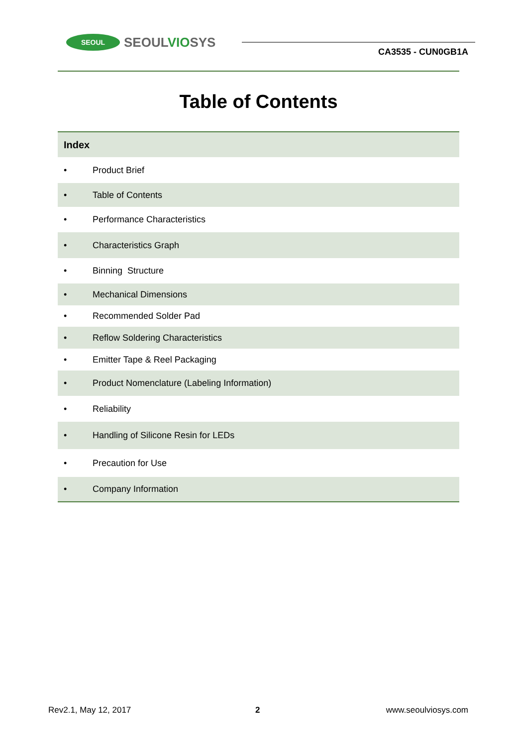SEOUL
SEOULVIOSYS
CA3535 - CUN0GB1A
Table of Contents
| Index | |
| --- | --- |
| • | Product Brief |
| • | Table of Contents |
| • | Performance Characteristics |
| • | Characteristics Graph |
| • | Binning Structure |
| • | Mechanical Dimensions |
| • | Recommended Solder Pad |
| • | Reflow Soldering Characteristics |
| • | Emitter Tape & Reel Packaging |
| • | Product Nomenclature (Labeling Information) |
| • | Reliability |
| • | Handling of Silicone Resin for LEDs |
| • | Precaution for Use |
| • | Company Information |
Rev2.1, May 12, 2017 2 www.seoulviosys.com